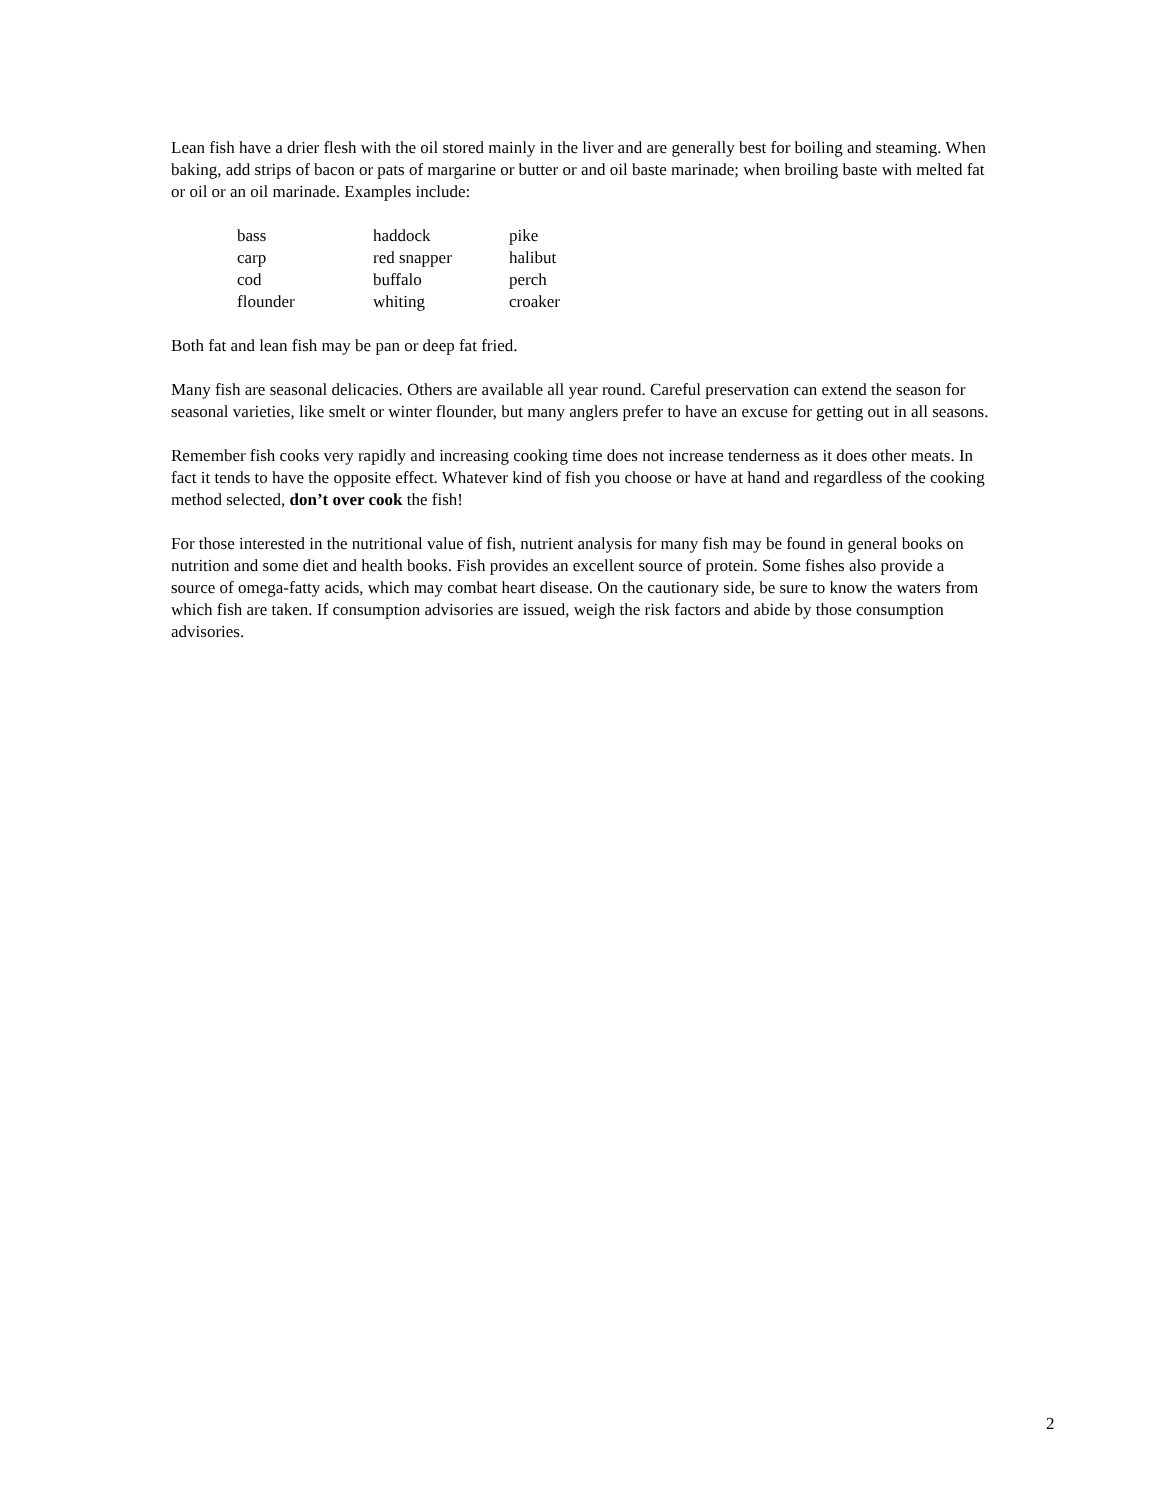Lean fish have a drier flesh with the oil stored mainly in the liver and are generally best for boiling and steaming. When baking, add strips of bacon or pats of margarine or butter or and oil baste marinade; when broiling baste with melted fat or oil or an oil marinade. Examples include:
| bass | haddock | pike |
| carp | red snapper | halibut |
| cod | buffalo | perch |
| flounder | whiting | croaker |
Both fat and lean fish may be pan or deep fat fried.
Many fish are seasonal delicacies. Others are available all year round. Careful preservation can extend the season for seasonal varieties, like smelt or winter flounder, but many anglers prefer to have an excuse for getting out in all seasons.
Remember fish cooks very rapidly and increasing cooking time does not increase tenderness as it does other meats. In fact it tends to have the opposite effect. Whatever kind of fish you choose or have at hand and regardless of the cooking method selected, don’t over cook the fish!
For those interested in the nutritional value of fish, nutrient analysis for many fish may be found in general books on nutrition and some diet and health books. Fish provides an excellent source of protein. Some fishes also provide a source of omega-fatty acids, which may combat heart disease. On the cautionary side, be sure to know the waters from which fish are taken. If consumption advisories are issued, weigh the risk factors and abide by those consumption advisories.
2